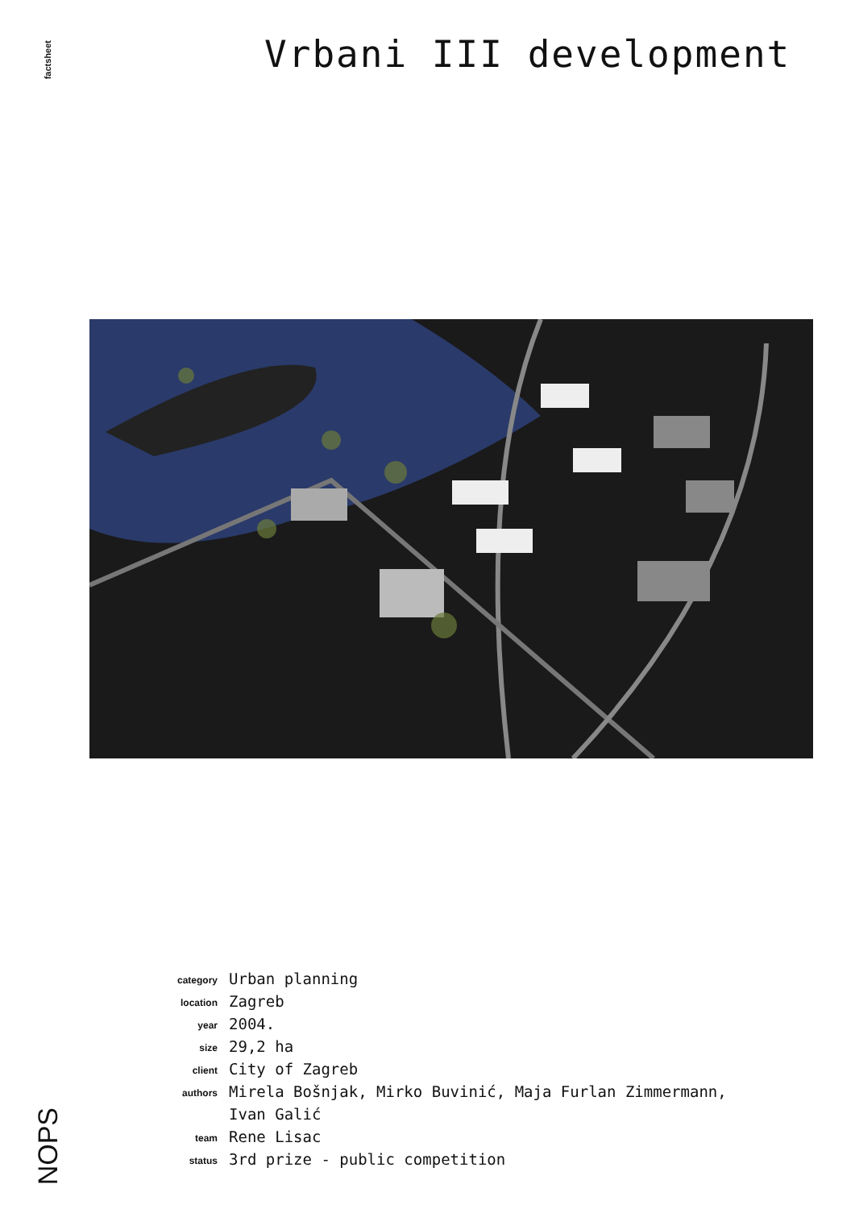factsheet
NOPS
Vrbani III development
| category | Urban planning |
| location | Zagreb |
| year | 2004. |
| size | 29,2 ha |
| client | City of Zagreb |
| authors | Mirela Bošnjak, Mirko Buvinić, Maja Furlan Zimmermann, Ivan Galić |
| team | Rene Lisac |
| status | 3rd prize - public competition |